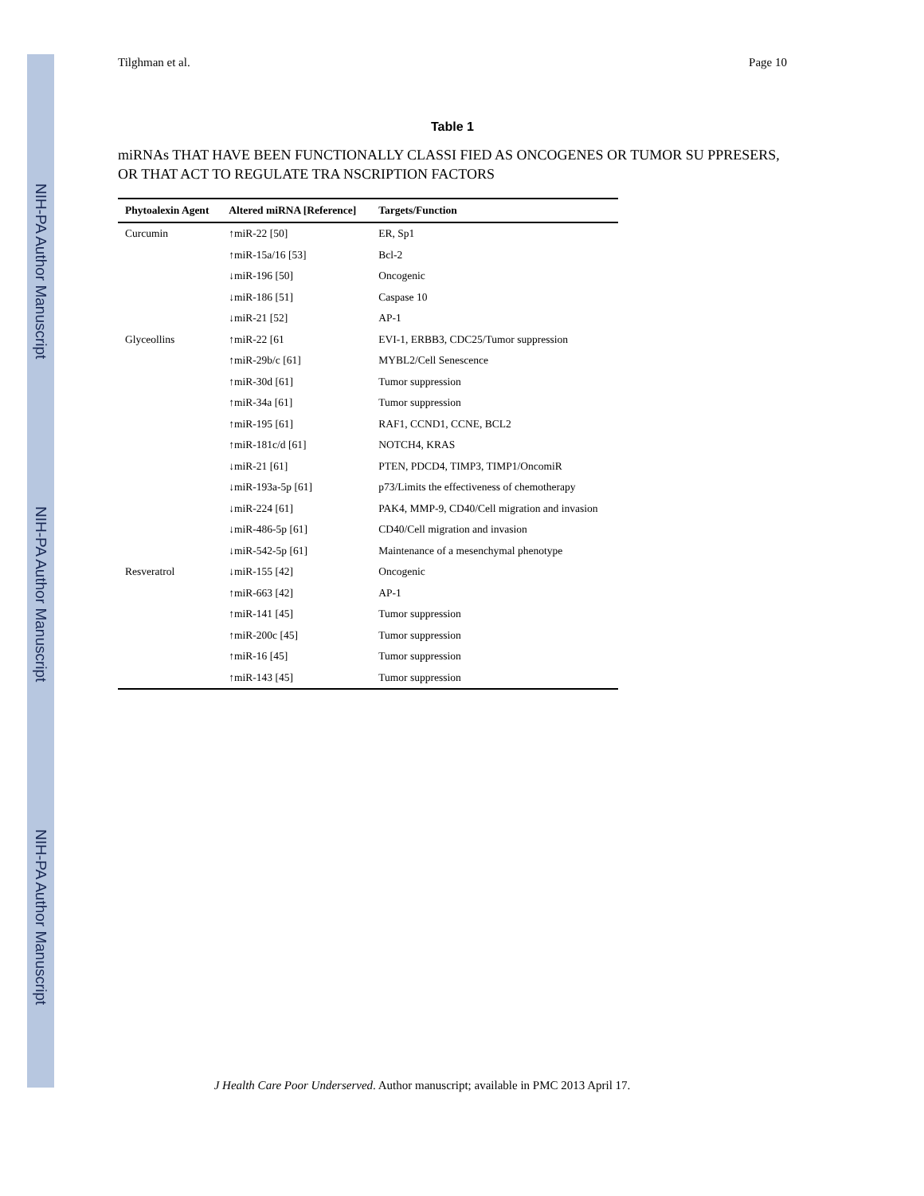NIH-PA Author Manuscript
NIH-PA Author Manuscript
NIH-PA Author Manuscript
Tilghman et al. Page 10
Table 1
miRNAs THAT HAVE BEEN FUNCTIONALLY CLASSI FIED AS ONCOGENES OR TUMOR SU PPRESERS, OR THAT ACT TO REGULATE TRA NSCRIPTION FACTORS
| Phytoalexin Agent | Altered miRNA [Reference] | Targets/Function |
| --- | --- | --- |
| Curcumin | ↑miR-22 [50] | ER, Sp1 |
| | ↑miR-15a/16 [53] | Bcl-2 |
| | ↓miR-196 [50] | Oncogenic |
| | ↓miR-186 [51] | Caspase 10 |
| | ↓miR-21 [52] | AP-1 |
| Glyceollins | ↑miR-22 [61 | EVI-1, ERBB3, CDC25/Tumor suppression |
| | ↑miR-29b/c [61] | MYBL2/Cell Senescence |
| | ↑miR-30d [61] | Tumor suppression |
| | ↑miR-34a [61] | Tumor suppression |
| | ↑miR-195 [61] | RAF1, CCND1, CCNE, BCL2 |
| | ↑miR-181c/d [61] | NOTCH4, KRAS |
| | ↓miR-21 [61] | PTEN, PDCD4, TIMP3, TIMP1/OncomiR |
| | ↓miR-193a-5p [61] | p73/Limits the effectiveness of chemotherapy |
| | ↓miR-224 [61] | PAK4, MMP-9, CD40/Cell migration and invasion |
| | ↓miR-486-5p [61] | CD40/Cell migration and invasion |
| | ↓miR-542-5p [61] | Maintenance of a mesenchymal phenotype |
| Resveratrol | ↓miR-155 [42] | Oncogenic |
| | ↑miR-663 [42] | AP-1 |
| | ↑miR-141 [45] | Tumor suppression |
| | ↑miR-200c [45] | Tumor suppression |
| | ↑miR-16 [45] | Tumor suppression |
| | ↑miR-143 [45] | Tumor suppression |
J Health Care Poor Underserved. Author manuscript; available in PMC 2013 April 17.